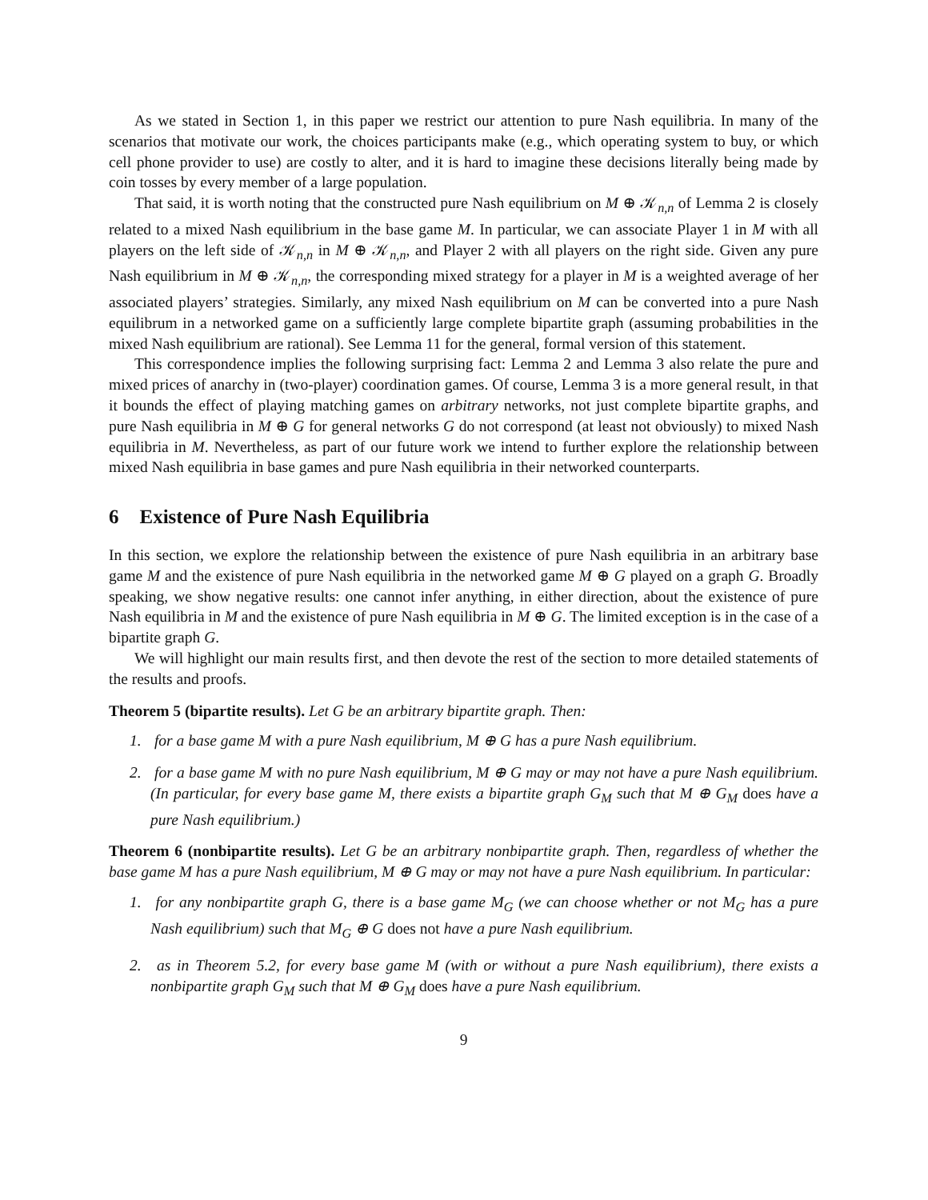As we stated in Section 1, in this paper we restrict our attention to pure Nash equilibria. In many of the scenarios that motivate our work, the choices participants make (e.g., which operating system to buy, or which cell phone provider to use) are costly to alter, and it is hard to imagine these decisions literally being made by coin tosses by every member of a large population.
That said, it is worth noting that the constructed pure Nash equilibrium on M ⊕ 𝒦<sub>n,n</sub> of Lemma 2 is closely related to a mixed Nash equilibrium in the base game M. In particular, we can associate Player 1 in M with all players on the left side of 𝒦<sub>n,n</sub> in M ⊕ 𝒦<sub>n,n</sub>, and Player 2 with all players on the right side. Given any pure Nash equilibrium in M ⊕ 𝒦<sub>n,n</sub>, the corresponding mixed strategy for a player in M is a weighted average of her associated players’ strategies. Similarly, any mixed Nash equilibrium on M can be converted into a pure Nash equilibrum in a networked game on a sufficiently large complete bipartite graph (assuming probabilities in the mixed Nash equilibrium are rational). See Lemma 11 for the general, formal version of this statement.
This correspondence implies the following surprising fact: Lemma 2 and Lemma 3 also relate the pure and mixed prices of anarchy in (two-player) coordination games. Of course, Lemma 3 is a more general result, in that it bounds the effect of playing matching games on arbitrary networks, not just complete bipartite graphs, and pure Nash equilibria in M ⊕ G for general networks G do not correspond (at least not obviously) to mixed Nash equilibria in M. Nevertheless, as part of our future work we intend to further explore the relationship between mixed Nash equilibria in base games and pure Nash equilibria in their networked counterparts.
6 Existence of Pure Nash Equilibria
In this section, we explore the relationship between the existence of pure Nash equilibria in an arbitrary base game M and the existence of pure Nash equilibria in the networked game M ⊕ G played on a graph G. Broadly speaking, we show negative results: one cannot infer anything, in either direction, about the existence of pure Nash equilibria in M and the existence of pure Nash equilibria in M ⊕ G. The limited exception is in the case of a bipartite graph G.
We will highlight our main results first, and then devote the rest of the section to more detailed statements of the results and proofs.
Theorem 5 (bipartite results). Let G be an arbitrary bipartite graph. Then:
1. for a base game M with a pure Nash equilibrium, M ⊕ G has a pure Nash equilibrium.
2. for a base game M with no pure Nash equilibrium, M ⊕ G may or may not have a pure Nash equilibrium. (In particular, for every base game M, there exists a bipartite graph G<sub>M</sub> such that M ⊕ G<sub>M</sub> does have a pure Nash equilibrium.)
Theorem 6 (nonbipartite results). Let G be an arbitrary nonbipartite graph. Then, regardless of whether the base game M has a pure Nash equilibrium, M ⊕ G may or may not have a pure Nash equilibrium. In particular:
1. for any nonbipartite graph G, there is a base game M<sub>G</sub> (we can choose whether or not M<sub>G</sub> has a pure Nash equilibrium) such that M<sub>G</sub> ⊕ G does not have a pure Nash equilibrium.
2. as in Theorem 5.2, for every base game M (with or without a pure Nash equilibrium), there exists a nonbipartite graph G<sub>M</sub> such that M ⊕ G<sub>M</sub> does have a pure Nash equilibrium.
9